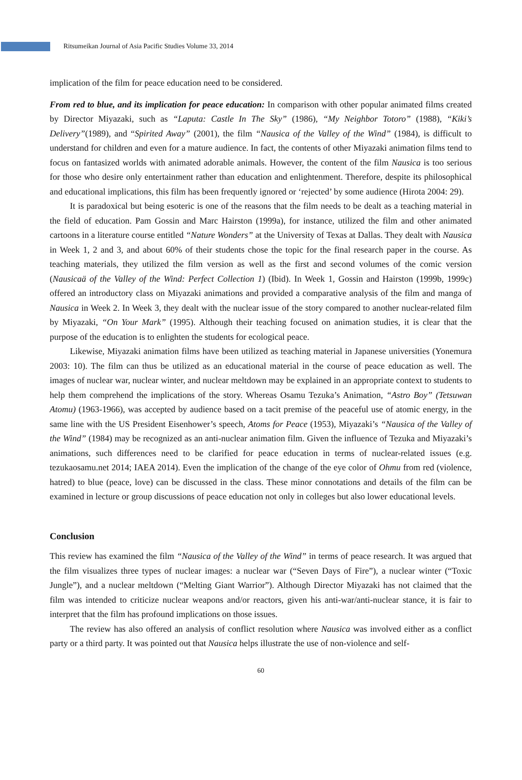Ritsumeikan Journal of Asia Pacific Studies Volume 33, 2014
implication of the film for peace education need to be considered.
From red to blue, and its implication for peace education: In comparison with other popular animated films created by Director Miyazaki, such as “Laputa: Castle In The Sky” (1986), “My Neighbor Totoro” (1988), “Kiki’s Delivery”(1989), and “Spirited Away” (2001), the film “Nausica of the Valley of the Wind” (1984), is difficult to understand for children and even for a mature audience. In fact, the contents of other Miyazaki animation films tend to focus on fantasized worlds with animated adorable animals. However, the content of the film Nausica is too serious for those who desire only entertainment rather than education and enlightenment. Therefore, despite its philosophical and educational implications, this film has been frequently ignored or ‘rejected’ by some audience (Hirota 2004: 29).
It is paradoxical but being esoteric is one of the reasons that the film needs to be dealt as a teaching material in the field of education. Pam Gossin and Marc Hairston (1999a), for instance, utilized the film and other animated cartoons in a literature course entitled “Nature Wonders” at the University of Texas at Dallas. They dealt with Nausica in Week 1, 2 and 3, and about 60% of their students chose the topic for the final research paper in the course. As teaching materials, they utilized the film version as well as the first and second volumes of the comic version (Nausicaä of the Valley of the Wind: Perfect Collection 1) (Ibid). In Week 1, Gossin and Hairston (1999b, 1999c) offered an introductory class on Miyazaki animations and provided a comparative analysis of the film and manga of Nausica in Week 2. In Week 3, they dealt with the nuclear issue of the story compared to another nuclear-related film by Miyazaki, “On Your Mark” (1995). Although their teaching focused on animation studies, it is clear that the purpose of the education is to enlighten the students for ecological peace.
Likewise, Miyazaki animation films have been utilized as teaching material in Japanese universities (Yonemura 2003: 10). The film can thus be utilized as an educational material in the course of peace education as well. The images of nuclear war, nuclear winter, and nuclear meltdown may be explained in an appropriate context to students to help them comprehend the implications of the story. Whereas Osamu Tezuka’s Animation, “Astro Boy” (Tetsuwan Atomu) (1963-1966), was accepted by audience based on a tacit premise of the peaceful use of atomic energy, in the same line with the US President Eisenhower’s speech, Atoms for Peace (1953), Miyazaki’s “Nausica of the Valley of the Wind” (1984) may be recognized as an anti-nuclear animation film. Given the influence of Tezuka and Miyazaki’s animations, such differences need to be clarified for peace education in terms of nuclear-related issues (e.g. tezukaosamu.net 2014; IAEA 2014). Even the implication of the change of the eye color of Ohmu from red (violence, hatred) to blue (peace, love) can be discussed in the class. These minor connotations and details of the film can be examined in lecture or group discussions of peace education not only in colleges but also lower educational levels.
Conclusion
This review has examined the film “Nausica of the Valley of the Wind” in terms of peace research. It was argued that the film visualizes three types of nuclear images: a nuclear war (“Seven Days of Fire”), a nuclear winter (“Toxic Jungle”), and a nuclear meltdown (“Melting Giant Warrior”). Although Director Miyazaki has not claimed that the film was intended to criticize nuclear weapons and/or reactors, given his anti-war/anti-nuclear stance, it is fair to interpret that the film has profound implications on those issues.
The review has also offered an analysis of conflict resolution where Nausica was involved either as a conflict party or a third party. It was pointed out that Nausica helps illustrate the use of non-violence and self-
60